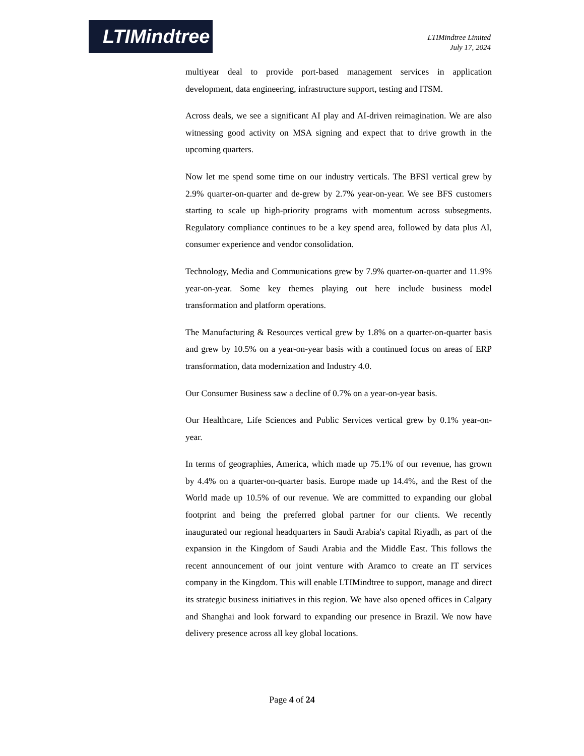LTIMindtree
LTIMindtree Limited
July 17, 2024
multiyear deal to provide port-based management services in application development, data engineering, infrastructure support, testing and ITSM.
Across deals, we see a significant AI play and AI-driven reimagination. We are also witnessing good activity on MSA signing and expect that to drive growth in the upcoming quarters.
Now let me spend some time on our industry verticals. The BFSI vertical grew by 2.9% quarter-on-quarter and de-grew by 2.7% year-on-year. We see BFS customers starting to scale up high-priority programs with momentum across subsegments. Regulatory compliance continues to be a key spend area, followed by data plus AI, consumer experience and vendor consolidation.
Technology, Media and Communications grew by 7.9% quarter-on-quarter and 11.9% year-on-year. Some key themes playing out here include business model transformation and platform operations.
The Manufacturing & Resources vertical grew by 1.8% on a quarter-on-quarter basis and grew by 10.5% on a year-on-year basis with a continued focus on areas of ERP transformation, data modernization and Industry 4.0.
Our Consumer Business saw a decline of 0.7% on a year-on-year basis.
Our Healthcare, Life Sciences and Public Services vertical grew by 0.1% year-on-year.
In terms of geographies, America, which made up 75.1% of our revenue, has grown by 4.4% on a quarter-on-quarter basis. Europe made up 14.4%, and the Rest of the World made up 10.5% of our revenue. We are committed to expanding our global footprint and being the preferred global partner for our clients. We recently inaugurated our regional headquarters in Saudi Arabia's capital Riyadh, as part of the expansion in the Kingdom of Saudi Arabia and the Middle East. This follows the recent announcement of our joint venture with Aramco to create an IT services company in the Kingdom. This will enable LTIMindtree to support, manage and direct its strategic business initiatives in this region. We have also opened offices in Calgary and Shanghai and look forward to expanding our presence in Brazil. We now have delivery presence across all key global locations.
Page 4 of 24